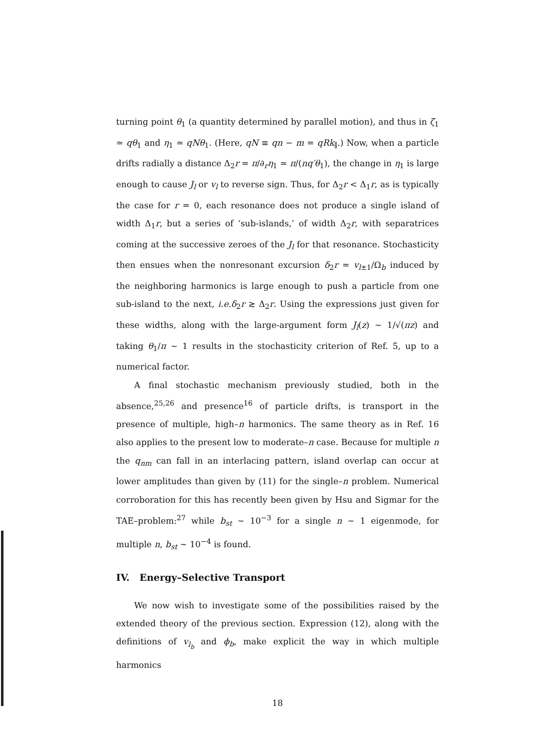turning point θ<sub>1</sub> (a quantity determined by parallel motion), and thus in ζ<sub>1</sub> ≃ qθ<sub>1</sub> and η<sub>1</sub> ≃ qNθ<sub>1</sub>. (Here, qN ≡ qn − m = qRk<sub>∥</sub>.) Now, when a particle drifts radially a distance Δ<sub>2</sub>r = π/∂<sub>r</sub>η<sub>1</sub> ≃ π/(nq′θ<sub>1</sub>), the change in η<sub>1</sub> is large enough to cause J<sub>l</sub> or v<sub>l</sub> to reverse sign. Thus, for Δ<sub>2</sub>r < Δ<sub>1</sub>r, as is typically the case for r = 0, each resonance does not produce a single island of width Δ<sub>1</sub>r, but a series of ‘sub-islands,’ of width Δ<sub>2</sub>r, with separatrices coming at the successive zeroes of the J<sub>l</sub> for that resonance. Stochasticity then ensues when the nonresonant excursion δ<sub>2</sub>r = v<sub>l±1</sub>/Ω<sub>b</sub> induced by the neighboring harmonics is large enough to push a particle from one sub-island to the next, i.e. δ<sub>2</sub>r ≳ Δ<sub>2</sub>r. Using the expressions just given for these widths, along with the large-argument form J<sub>l</sub>(z) ∼ 1/√(πz) and taking θ<sub>1</sub>/π ∼ 1 results in the stochasticity criterion of Ref. 5, up to a numerical factor.
A final stochastic mechanism previously studied, both in the absence,<sup>25,26</sup> and presence<sup>16</sup> of particle drifts, is transport in the presence of multiple, high–n harmonics. The same theory as in Ref. 16 also applies to the present low to moderate–n case. Because for multiple n the q<sub>nm</sub> can fall in an interlacing pattern, island overlap can occur at lower amplitudes than given by (11) for the single–n problem. Numerical corroboration for this has recently been given by Hsu and Sigmar for the TAE–problem:<sup>27</sup> while b<sub>st</sub> ∼ 10<sup>−3</sup> for a single n ∼ 1 eigenmode, for multiple n, b<sub>st</sub> ∼ 10<sup>−4</sup> is found.
IV. Energy–Selective Transport
We now wish to investigate some of the possibilities raised by the extended theory of the previous section. Expression (12), along with the definitions of v<sub>l<sub>b</sub></sub> and ϕ<sub>b</sub>, make explicit the way in which multiple harmonics
18